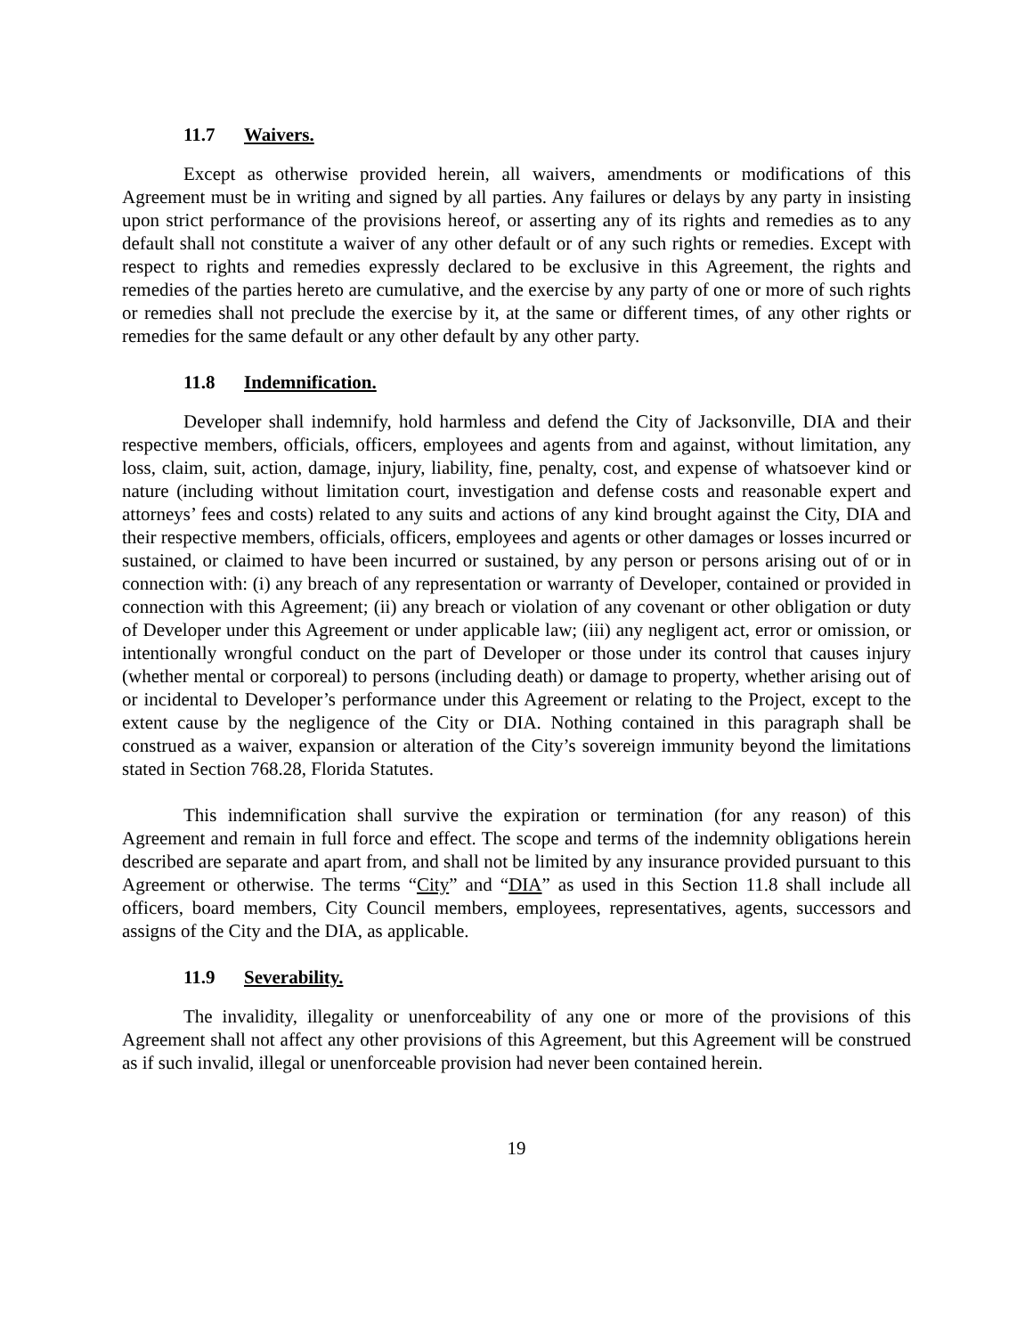11.7 Waivers.
Except as otherwise provided herein, all waivers, amendments or modifications of this Agreement must be in writing and signed by all parties. Any failures or delays by any party in insisting upon strict performance of the provisions hereof, or asserting any of its rights and remedies as to any default shall not constitute a waiver of any other default or of any such rights or remedies. Except with respect to rights and remedies expressly declared to be exclusive in this Agreement, the rights and remedies of the parties hereto are cumulative, and the exercise by any party of one or more of such rights or remedies shall not preclude the exercise by it, at the same or different times, of any other rights or remedies for the same default or any other default by any other party.
11.8 Indemnification.
Developer shall indemnify, hold harmless and defend the City of Jacksonville, DIA and their respective members, officials, officers, employees and agents from and against, without limitation, any loss, claim, suit, action, damage, injury, liability, fine, penalty, cost, and expense of whatsoever kind or nature (including without limitation court, investigation and defense costs and reasonable expert and attorneys’ fees and costs) related to any suits and actions of any kind brought against the City, DIA and their respective members, officials, officers, employees and agents or other damages or losses incurred or sustained, or claimed to have been incurred or sustained, by any person or persons arising out of or in connection with: (i) any breach of any representation or warranty of Developer, contained or provided in connection with this Agreement; (ii) any breach or violation of any covenant or other obligation or duty of Developer under this Agreement or under applicable law; (iii) any negligent act, error or omission, or intentionally wrongful conduct on the part of Developer or those under its control that causes injury (whether mental or corporeal) to persons (including death) or damage to property, whether arising out of or incidental to Developer’s performance under this Agreement or relating to the Project, except to the extent cause by the negligence of the City or DIA. Nothing contained in this paragraph shall be construed as a waiver, expansion or alteration of the City’s sovereign immunity beyond the limitations stated in Section 768.28, Florida Statutes.
This indemnification shall survive the expiration or termination (for any reason) of this Agreement and remain in full force and effect. The scope and terms of the indemnity obligations herein described are separate and apart from, and shall not be limited by any insurance provided pursuant to this Agreement or otherwise. The terms “City” and “DIA” as used in this Section 11.8 shall include all officers, board members, City Council members, employees, representatives, agents, successors and assigns of the City and the DIA, as applicable.
11.9 Severability.
The invalidity, illegality or unenforceability of any one or more of the provisions of this Agreement shall not affect any other provisions of this Agreement, but this Agreement will be construed as if such invalid, illegal or unenforceable provision had never been contained herein.
19